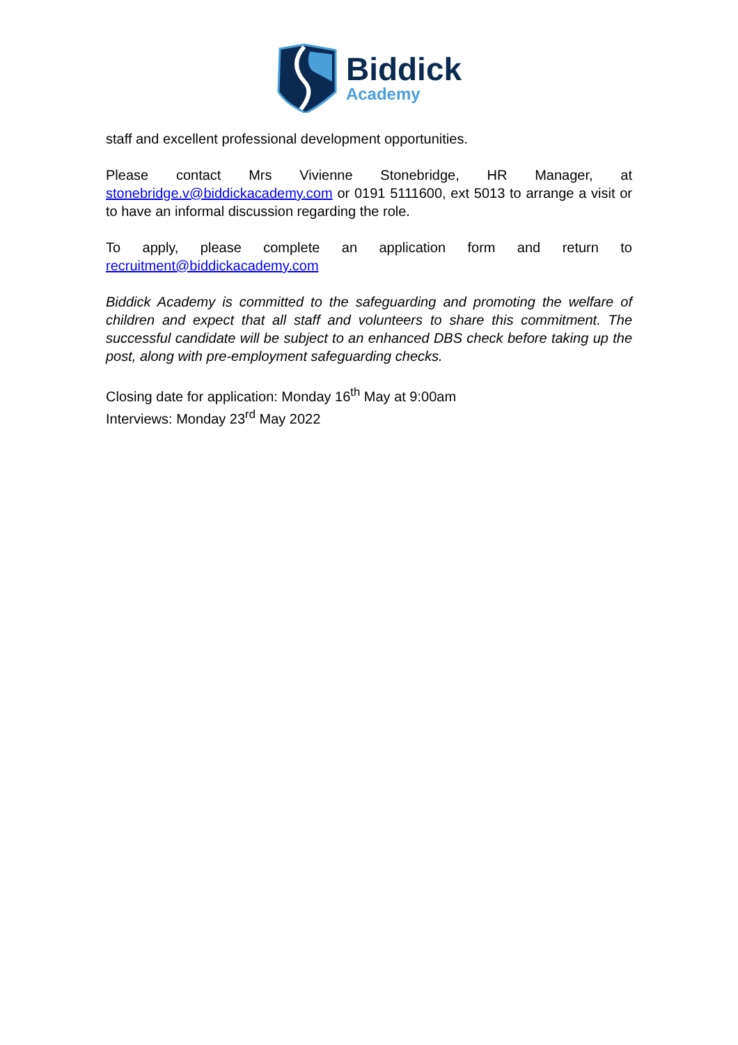Biddick
Academy
staff and excellent professional development opportunities.
Please contact Mrs Vivienne Stonebridge, HR Manager, at stonebridge.v@biddickacademy.com or 0191 5111600, ext 5013 to arrange a visit or to have an informal discussion regarding the role.
To apply, please complete an application form and return to recruitment@biddickacademy.com
Biddick Academy is committed to the safeguarding and promoting the welfare of children and expect that all staff and volunteers to share this commitment. The successful candidate will be subject to an enhanced DBS check before taking up the post, along with pre-employment safeguarding checks.
Closing date for application: Monday 16<sup>th</sup> May at 9:00am
Interviews: Monday 23<sup>rd</sup> May 2022